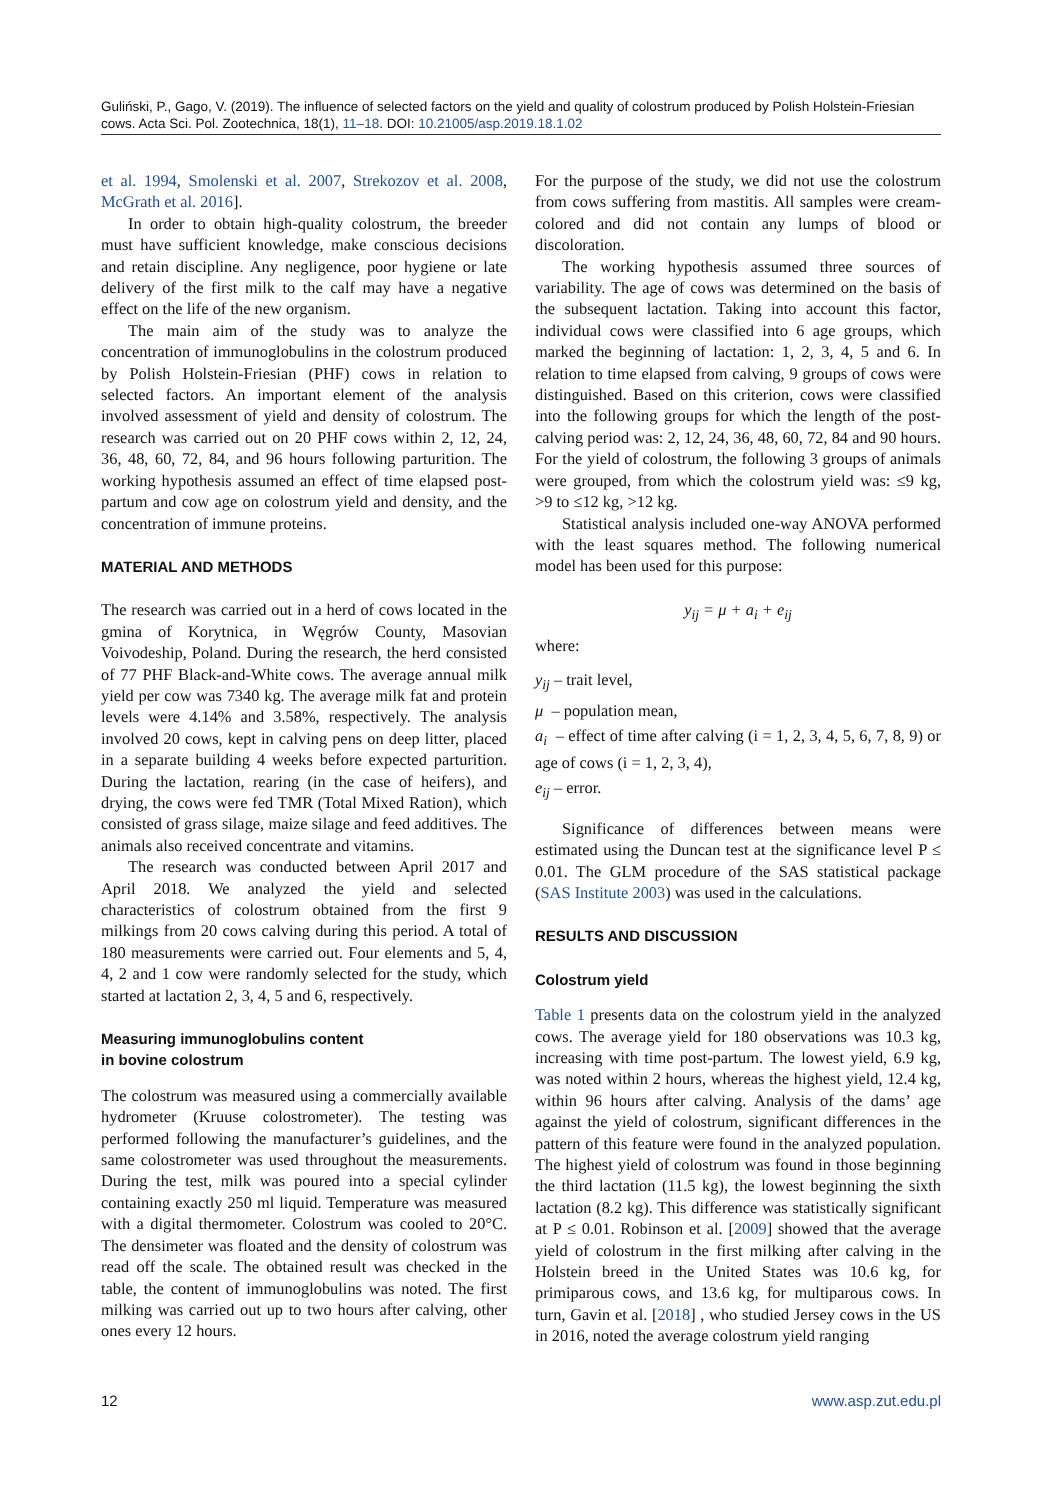Guliński, P., Gago, V. (2019). The influence of selected factors on the yield and quality of colostrum produced by Polish Holstein-Friesian cows. Acta Sci. Pol. Zootechnica, 18(1), 11–18. DOI: 10.21005/asp.2019.18.1.02
et al. 1994, Smolenski et al. 2007, Strekozov et al. 2008, McGrath et al. 2016].
In order to obtain high-quality colostrum, the breeder must have sufficient knowledge, make conscious decisions and retain discipline. Any negligence, poor hygiene or late delivery of the first milk to the calf may have a negative effect on the life of the new organism.
The main aim of the study was to analyze the concentration of immunoglobulins in the colostrum produced by Polish Holstein-Friesian (PHF) cows in relation to selected factors. An important element of the analysis involved assessment of yield and density of colostrum. The research was carried out on 20 PHF cows within 2, 12, 24, 36, 48, 60, 72, 84, and 96 hours following parturition. The working hypothesis assumed an effect of time elapsed post-partum and cow age on colostrum yield and density, and the concentration of immune proteins.
MATERIAL AND METHODS
The research was carried out in a herd of cows located in the gmina of Korytnica, in Węgrów County, Masovian Voivodeship, Poland. During the research, the herd consisted of 77 PHF Black-and-White cows. The average annual milk yield per cow was 7340 kg. The average milk fat and protein levels were 4.14% and 3.58%, respectively. The analysis involved 20 cows, kept in calving pens on deep litter, placed in a separate building 4 weeks before expected parturition. During the lactation, rearing (in the case of heifers), and drying, the cows were fed TMR (Total Mixed Ration), which consisted of grass silage, maize silage and feed additives. The animals also received concentrate and vitamins.
The research was conducted between April 2017 and April 2018. We analyzed the yield and selected characteristics of colostrum obtained from the first 9 milkings from 20 cows calving during this period. A total of 180 measurements were carried out. Four elements and 5, 4, 4, 2 and 1 cow were randomly selected for the study, which started at lactation 2, 3, 4, 5 and 6, respectively.
Measuring immunoglobulins content
in bovine colostrum
The colostrum was measured using a commercially available hydrometer (Kruuse colostrometer). The testing was performed following the manufacturer’s guidelines, and the same colostrometer was used throughout the measurements. During the test, milk was poured into a special cylinder containing exactly 250 ml liquid. Temperature was measured with a digital thermometer. Colostrum was cooled to 20°C. The densimeter was floated and the density of colostrum was read off the scale. The obtained result was checked in the table, the content of immunoglobulins was noted. The first milking was carried out up to two hours after calving, other ones every 12 hours.
For the purpose of the study, we did not use the colostrum from cows suffering from mastitis. All samples were cream-colored and did not contain any lumps of blood or discoloration.
The working hypothesis assumed three sources of variability. The age of cows was determined on the basis of the subsequent lactation. Taking into account this factor, individual cows were classified into 6 age groups, which marked the beginning of lactation: 1, 2, 3, 4, 5 and 6. In relation to time elapsed from calving, 9 groups of cows were distinguished. Based on this criterion, cows were classified into the following groups for which the length of the post-calving period was: 2, 12, 24, 36, 48, 60, 72, 84 and 90 hours. For the yield of colostrum, the following 3 groups of animals were grouped, from which the colostrum yield was: ≤9 kg, >9 to ≤12 kg, >12 kg.
Statistical analysis included one-way ANOVA performed with the least squares method. The following numerical model has been used for this purpose:
y<sub>ij</sub> = μ + a<sub>i</sub> + e<sub>ij</sub>
where:
y<sub>ij</sub> – trait level,
μ – population mean,
a<sub>i</sub> – effect of time after calving (i = 1, 2, 3, 4, 5, 6, 7, 8, 9) or age of cows (i = 1, 2, 3, 4),
e<sub>ij</sub> – error.
Significance of differences between means were estimated using the Duncan test at the significance level P ≤ 0.01. The GLM procedure of the SAS statistical package (SAS Institute 2003) was used in the calculations.
RESULTS AND DISCUSSION
Colostrum yield
Table 1 presents data on the colostrum yield in the analyzed cows. The average yield for 180 observations was 10.3 kg, increasing with time post-partum. The lowest yield, 6.9 kg, was noted within 2 hours, whereas the highest yield, 12.4 kg, within 96 hours after calving. Analysis of the dams’ age against the yield of colostrum, significant differences in the pattern of this feature were found in the analyzed population. The highest yield of colostrum was found in those beginning the third lactation (11.5 kg), the lowest beginning the sixth lactation (8.2 kg). This difference was statistically significant at P ≤ 0.01. Robinson et al. [2009] showed that the average yield of colostrum in the first milking after calving in the Holstein breed in the United States was 10.6 kg, for primiparous cows, and 13.6 kg, for multiparous cows. In turn, Gavin et al. [2018] , who studied Jersey cows in the US in 2016, noted the average colostrum yield ranging
12 www.asp.zut.edu.pl